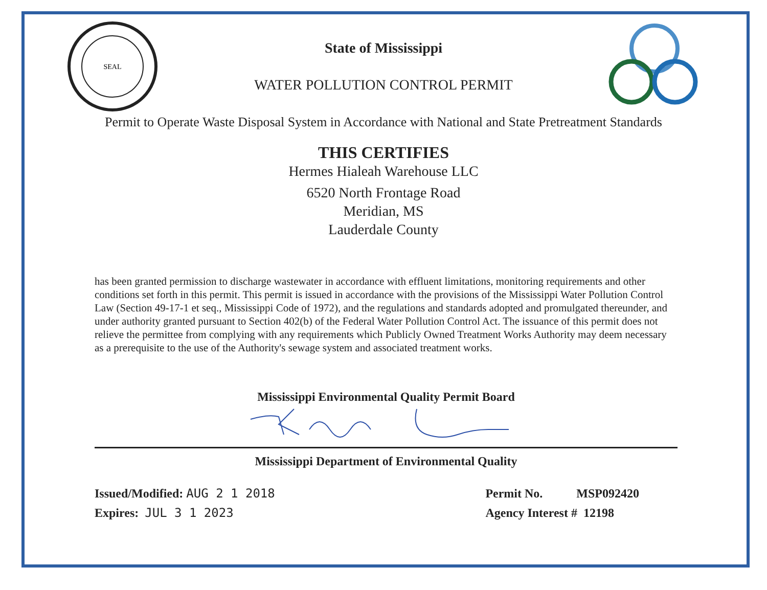SEAL
State of Mississippi
WATER POLLUTION CONTROL PERMIT
Permit to Operate Waste Disposal System in Accordance with National and State Pretreatment Standards
THIS CERTIFIES
Hermes Hialeah Warehouse LLC
6520 North Frontage Road
Meridian, MS
Lauderdale County
has been granted permission to discharge wastewater in accordance with effluent limitations, monitoring requirements and other conditions set forth in this permit. This permit is issued in accordance with the provisions of the Mississippi Water Pollution Control Law (Section 49-17-1 et seq., Mississippi Code of 1972), and the regulations and standards adopted and promulgated thereunder, and under authority granted pursuant to Section 402(b) of the Federal Water Pollution Control Act. The issuance of this permit does not relieve the permittee from complying with any requirements which Publicly Owned Treatment Works Authority may deem necessary as a prerequisite to the use of the Authority's sewage system and associated treatment works.
Mississippi Environmental Quality Permit Board
Mississippi Department of Environmental Quality
Issued/Modified: AUG 2 1 2018
Expires: JUL 3 1 2023
Permit No. MSP092420
Agency Interest # 12198